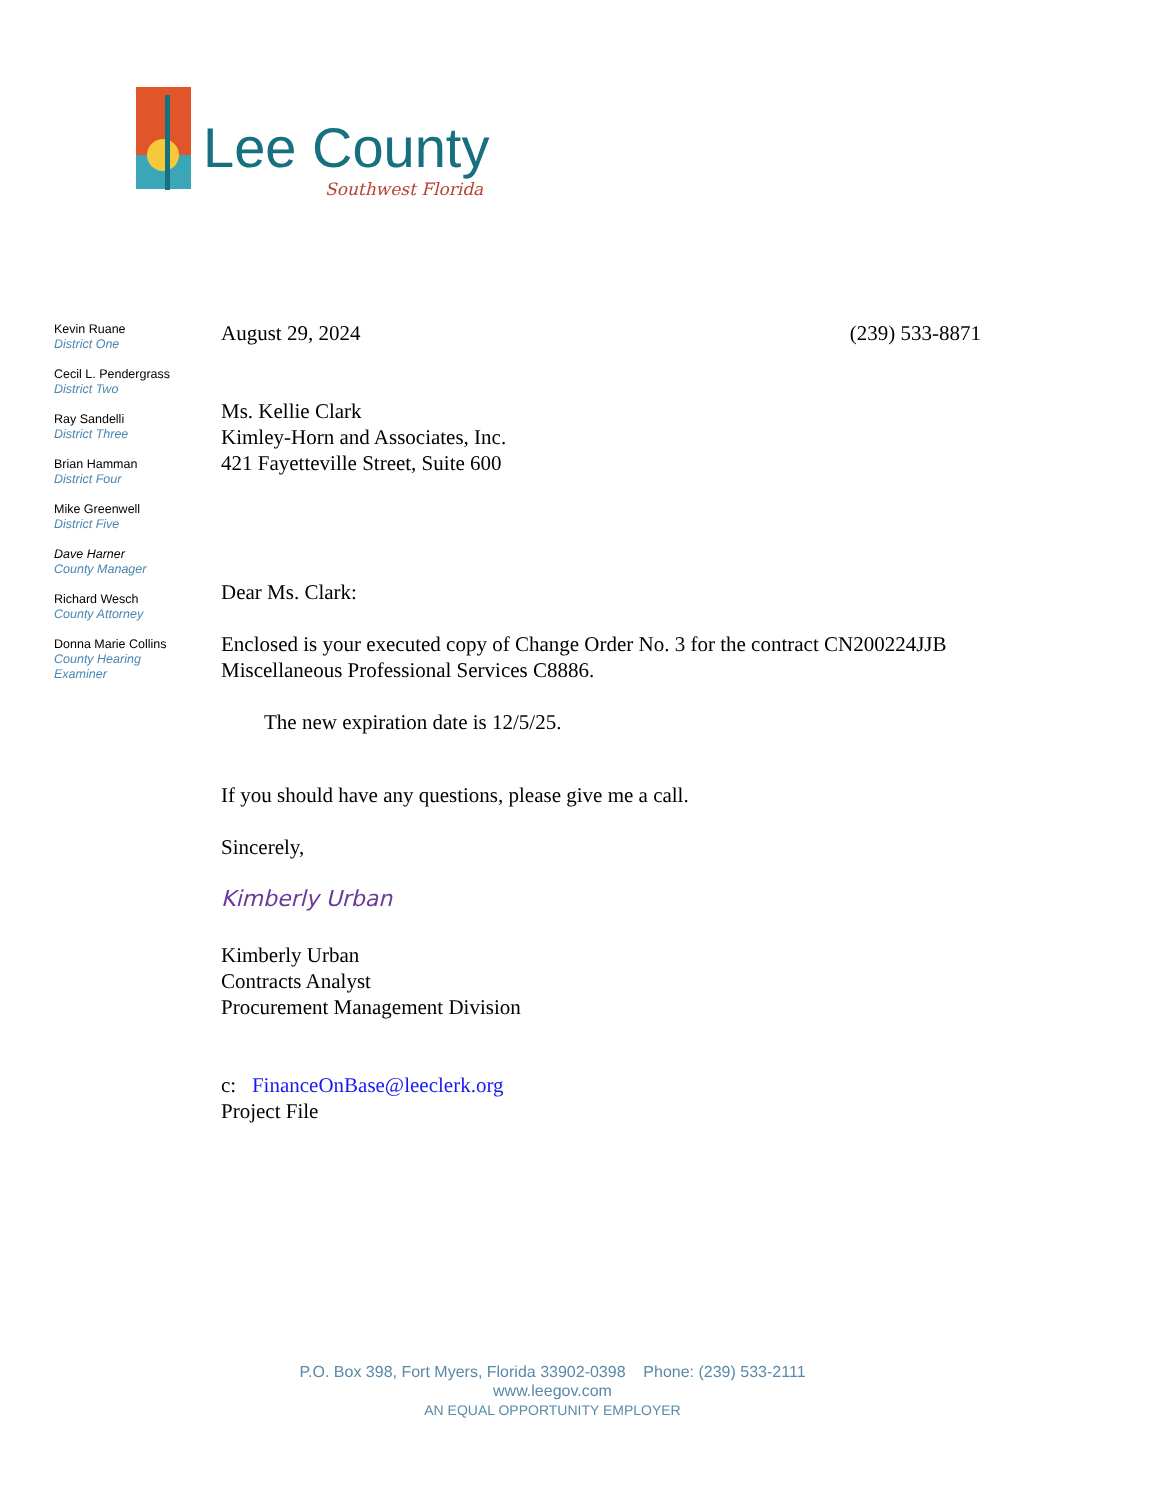Lee County
Southwest Florida
Kevin Ruane
District One
Cecil L. Pendergrass
District Two
Ray Sandelli
District Three
Brian Hamman
District Four
Mike Greenwell
District Five
Dave Harner
County Manager
Richard Wesch
County Attorney
Donna Marie Collins
County Hearing
Examiner
August 29, 2024 (239) 533-8871
Ms. Kellie Clark
Kimley-Horn and Associates, Inc.
421 Fayetteville Street, Suite 600
Dear Ms. Clark:
Enclosed is your executed copy of Change Order No. 3 for the contract CN200224JJB Miscellaneous Professional Services C8886.
The new expiration date is 12/5/25.
If you should have any questions, please give me a call.
Sincerely,
Kimberly Urban
Kimberly Urban
Contracts Analyst
Procurement Management Division
c: FinanceOnBase@leeclerk.org
Project File
P.O. Box 398, Fort Myers, Florida 33902-0398 Phone: (239) 533-2111
www.leegov.com
AN EQUAL OPPORTUNITY EMPLOYER